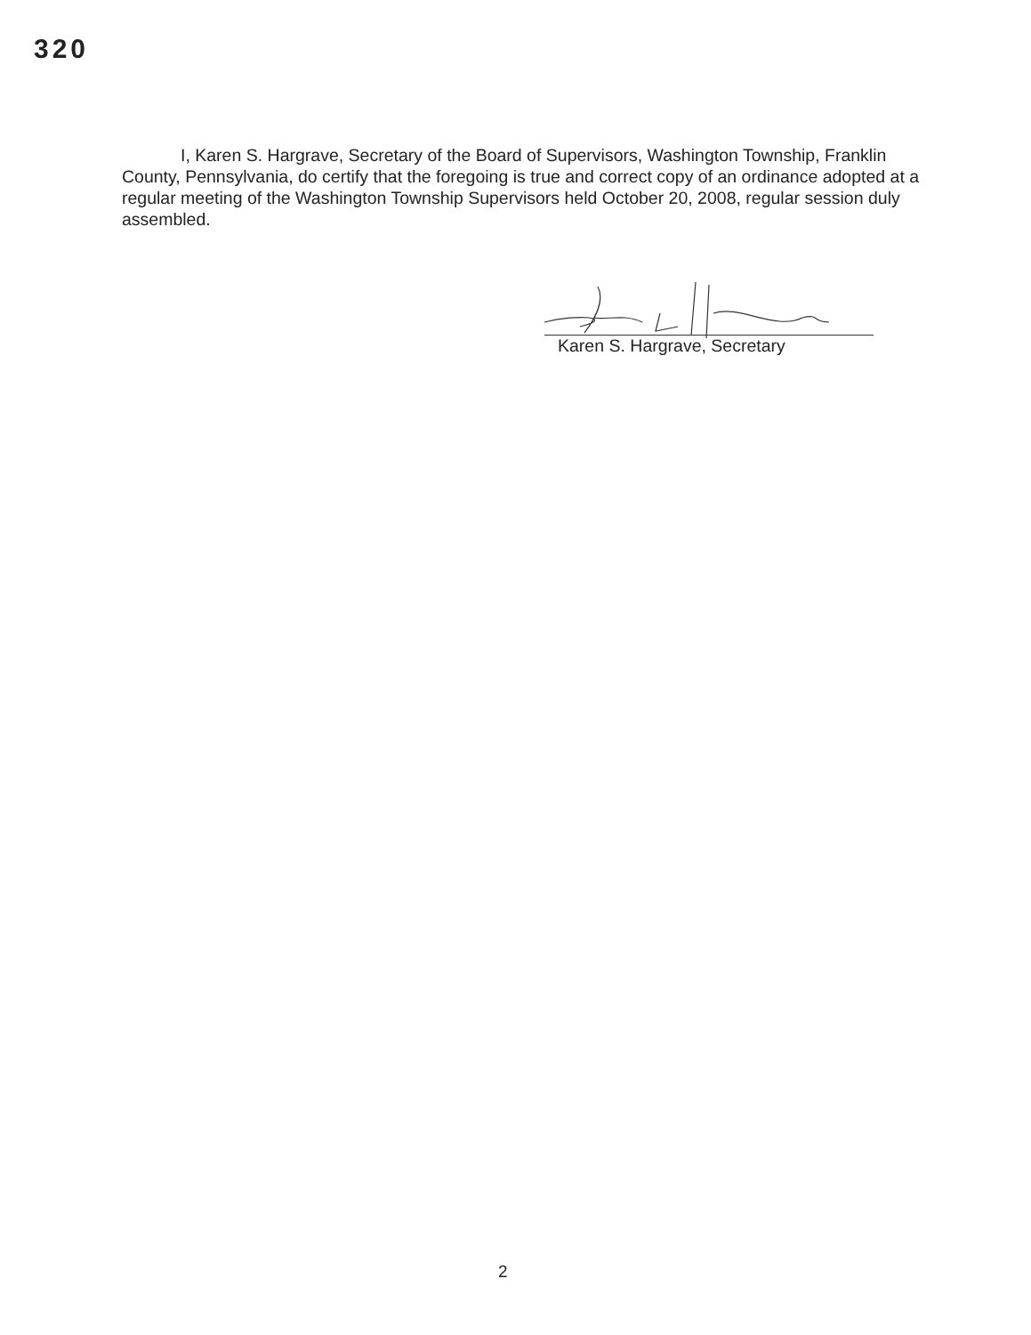320
I, Karen S. Hargrave, Secretary of the Board of Supervisors, Washington Township, Franklin County, Pennsylvania, do certify that the foregoing is true and correct copy of an ordinance adopted at a regular meeting of the Washington Township Supervisors held October 20, 2008, regular session duly assembled.
Karen S. Hargrave, Secretary
2